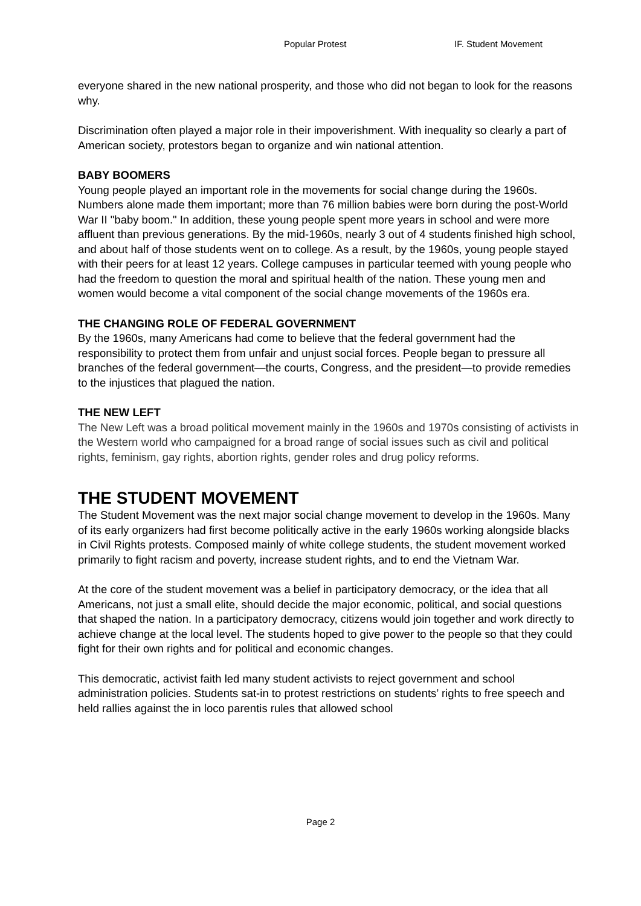Popular Protest IF. Student Movement
everyone shared in the new national prosperity, and those who did not began to look for the reasons why.
Discrimination often played a major role in their impoverishment. With inequality so clearly a part of American society, protestors began to organize and win national attention.
BABY BOOMERS
Young people played an important role in the movements for social change during the 1960s. Numbers alone made them important; more than 76 million babies were born during the post-World War II "baby boom." In addition, these young people spent more years in school and were more affluent than previous generations. By the mid-1960s, nearly 3 out of 4 students finished high school, and about half of those students went on to college. As a result, by the 1960s, young people stayed with their peers for at least 12 years. College campuses in particular teemed with young people who had the freedom to question the moral and spiritual health of the nation. These young men and women would become a vital component of the social change movements of the 1960s era.
THE CHANGING ROLE OF FEDERAL GOVERNMENT
By the 1960s, many Americans had come to believe that the federal government had the responsibility to protect them from unfair and unjust social forces. People began to pressure all branches of the federal government—the courts, Congress, and the president—to provide remedies to the injustices that plagued the nation.
THE NEW LEFT
The New Left was a broad political movement mainly in the 1960s and 1970s consisting of activists in the Western world who campaigned for a broad range of social issues such as civil and political rights, feminism, gay rights, abortion rights, gender roles and drug policy reforms.
THE STUDENT MOVEMENT
The Student Movement was the next major social change movement to develop in the 1960s. Many of its early organizers had first become politically active in the early 1960s working alongside blacks in Civil Rights protests. Composed mainly of white college students, the student movement worked primarily to fight racism and poverty, increase student rights, and to end the Vietnam War.
At the core of the student movement was a belief in participatory democracy, or the idea that all Americans, not just a small elite, should decide the major economic, political, and social questions that shaped the nation. In a participatory democracy, citizens would join together and work directly to achieve change at the local level. The students hoped to give power to the people so that they could fight for their own rights and for political and economic changes.
This democratic, activist faith led many student activists to reject government and school administration policies. Students sat-in to protest restrictions on students’ rights to free speech and held rallies against the in loco parentis rules that allowed school
Page 2